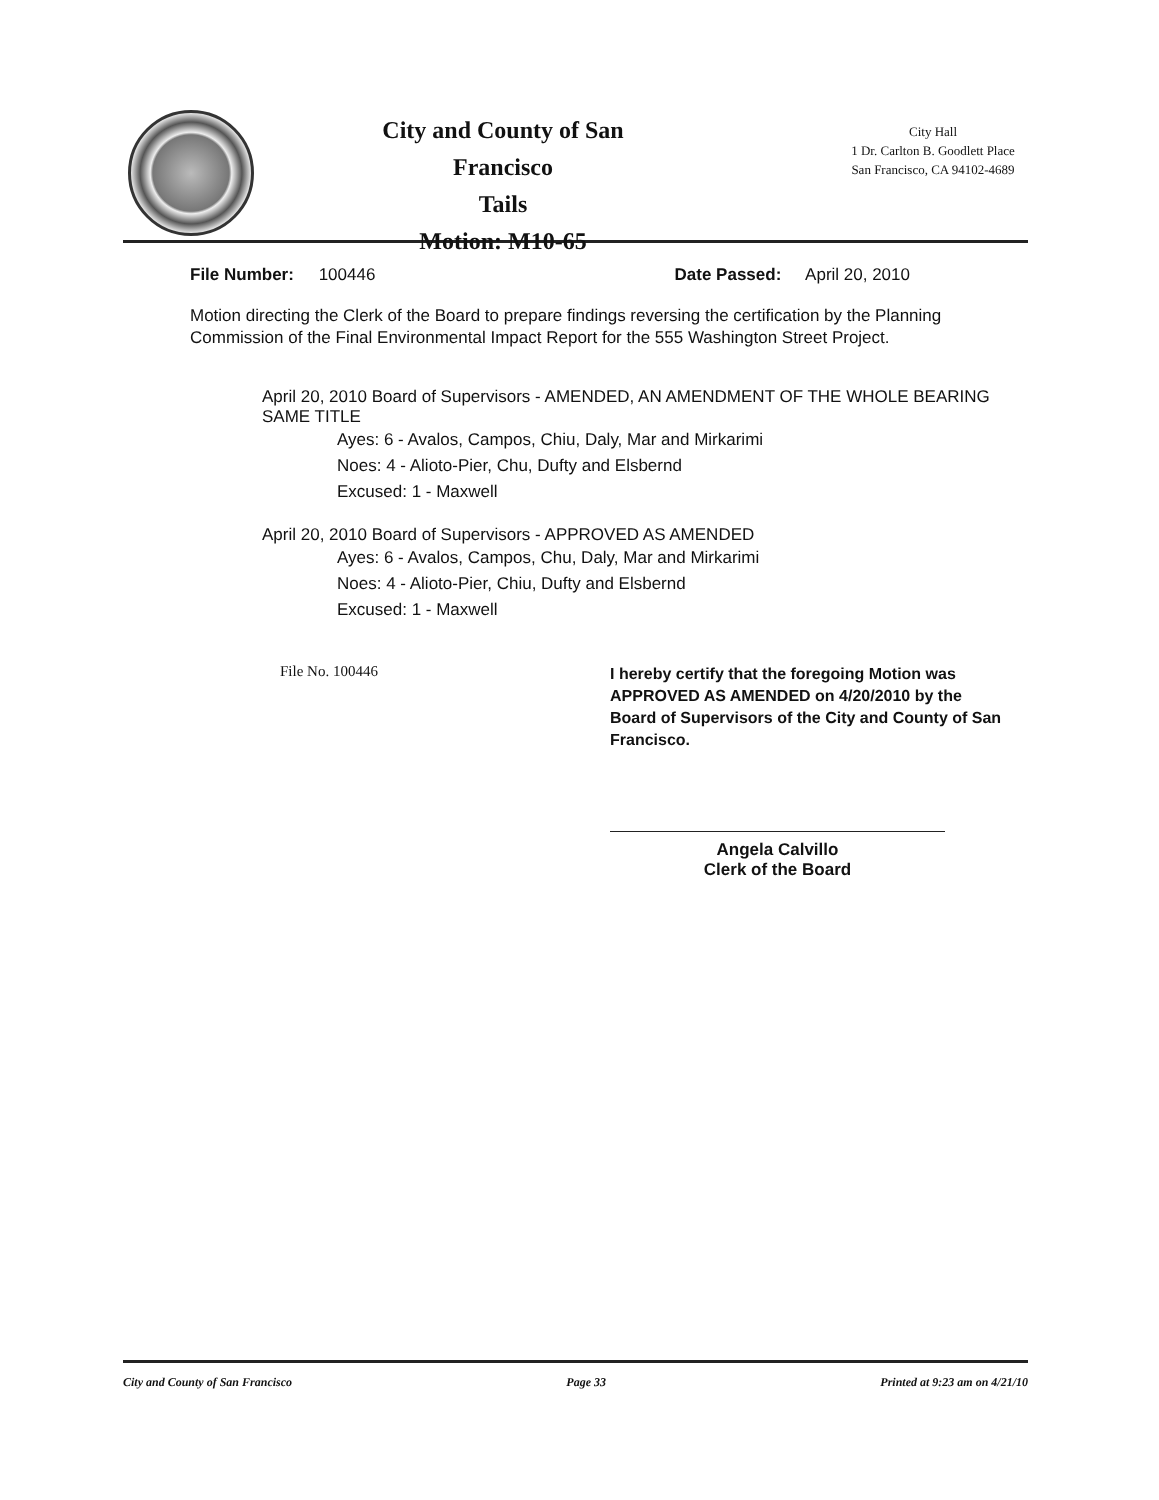City and County of San Francisco
Tails
Motion: M10-65
City Hall
1 Dr. Carlton B. Goodlett Place
San Francisco, CA 94102-4689
File Number: 100446 Date Passed: April 20, 2010
Motion directing the Clerk of the Board to prepare findings reversing the certification by the Planning Commission of the Final Environmental Impact Report for the 555 Washington Street Project.
April 20, 2010 Board of Supervisors - AMENDED, AN AMENDMENT OF THE WHOLE BEARING SAME TITLE
Ayes: 6 - Avalos, Campos, Chiu, Daly, Mar and Mirkarimi
Noes: 4 - Alioto-Pier, Chu, Dufty and Elsbernd
Excused: 1 - Maxwell
April 20, 2010 Board of Supervisors - APPROVED AS AMENDED
Ayes: 6 - Avalos, Campos, Chu, Daly, Mar and Mirkarimi
Noes: 4 - Alioto-Pier, Chiu, Dufty and Elsbernd
Excused: 1 - Maxwell
File No. 100446
I hereby certify that the foregoing Motion was APPROVED AS AMENDED on 4/20/2010 by the Board of Supervisors of the City and County of San Francisco.
Angela Calvillo
Clerk of the Board
City and County of San Francisco Page 33 Printed at 9:23 am on 4/21/10